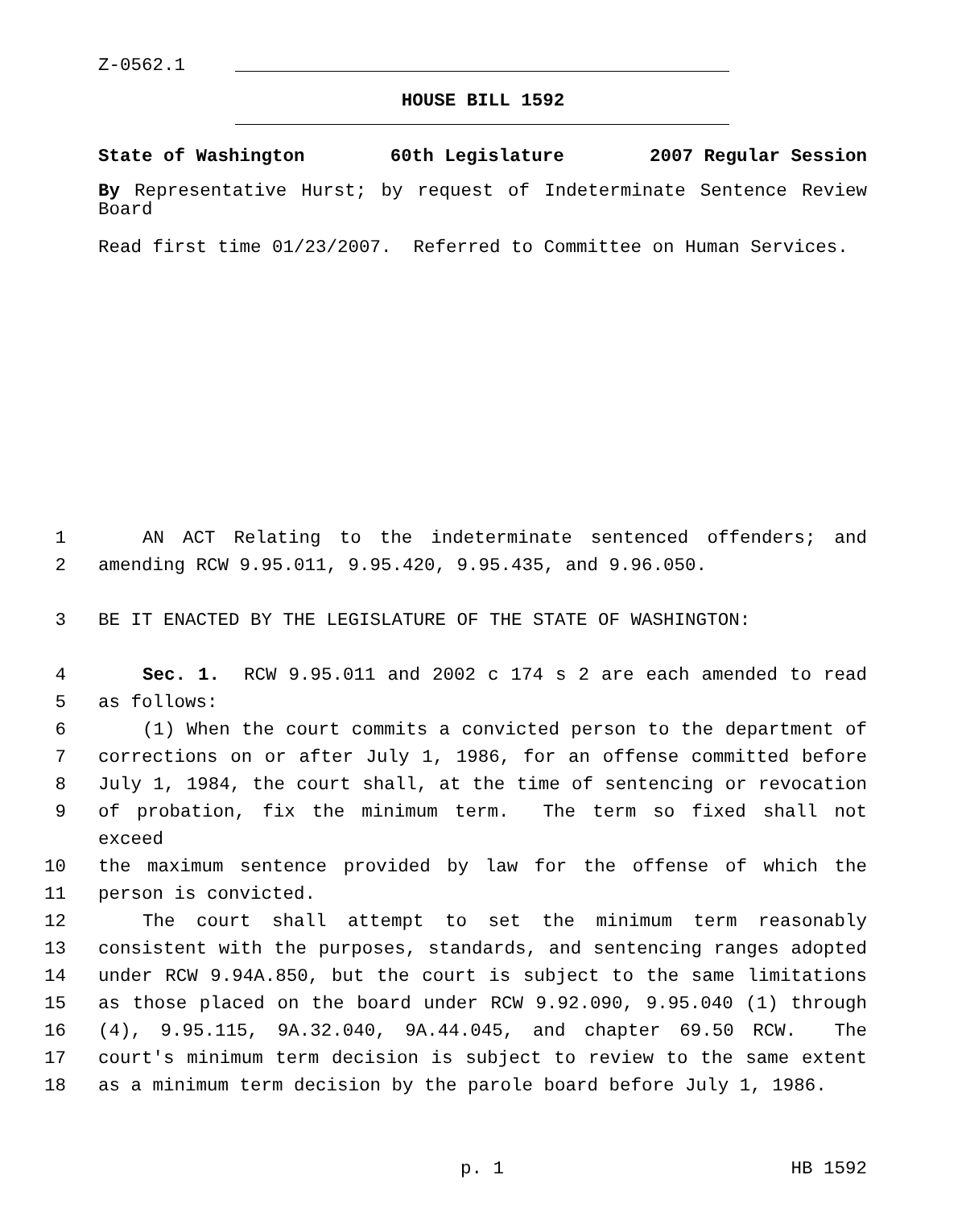Z-0562.1
HOUSE BILL 1592
State of Washington 60th Legislature 2007 Regular Session
By Representative Hurst; by request of Indeterminate Sentence Review Board
Read first time 01/23/2007. Referred to Committee on Human Services.
1 AN ACT Relating to the indeterminate sentenced offenders; and
2 amending RCW 9.95.011, 9.95.420, 9.95.435, and 9.96.050.
3 BE IT ENACTED BY THE LEGISLATURE OF THE STATE OF WASHINGTON:
4 Sec. 1. RCW 9.95.011 and 2002 c 174 s 2 are each amended to read
5 as follows:
6 (1) When the court commits a convicted person to the department of
7 corrections on or after July 1, 1986, for an offense committed before
8 July 1, 1984, the court shall, at the time of sentencing or revocation
9 of probation, fix the minimum term. The term so fixed shall not exceed
10 the maximum sentence provided by law for the offense of which the
11 person is convicted.
12 The court shall attempt to set the minimum term reasonably
13 consistent with the purposes, standards, and sentencing ranges adopted
14 under RCW 9.94A.850, but the court is subject to the same limitations
15 as those placed on the board under RCW 9.92.090, 9.95.040 (1) through
16 (4), 9.95.115, 9A.32.040, 9A.44.045, and chapter 69.50 RCW. The
17 court's minimum term decision is subject to review to the same extent
18 as a minimum term decision by the parole board before July 1, 1986.
p. 1 HB 1592